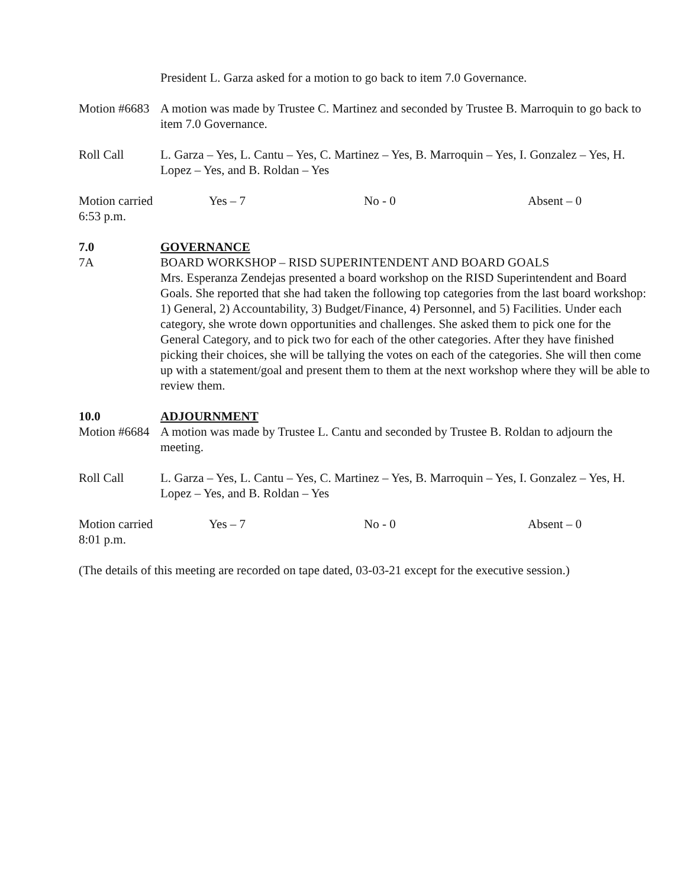President L. Garza asked for a motion to go back to item 7.0 Governance.
Motion #6683
A motion was made by Trustee C. Martinez and seconded by Trustee B. Marroquin to go back to item 7.0 Governance.
Roll Call L. Garza – Yes, L. Cantu – Yes, C. Martinez – Yes, B. Marroquin – Yes, I. Gonzalez – Yes, H. Lopez – Yes, and B. Roldan – Yes
Motion carried Yes – 7 No - 0 Absent – 0
6:53 p.m.
7.0 GOVERNANCE
7A BOARD WORKSHOP – RISD SUPERINTENDENT AND BOARD GOALS
Mrs. Esperanza Zendejas presented a board workshop on the RISD Superintendent and Board Goals. She reported that she had taken the following top categories from the last board workshop: 1) General, 2) Accountability, 3) Budget/Finance, 4) Personnel, and 5) Facilities. Under each category, she wrote down opportunities and challenges. She asked them to pick one for the General Category, and to pick two for each of the other categories. After they have finished picking their choices, she will be tallying the votes on each of the categories. She will then come up with a statement/goal and present them to them at the next workshop where they will be able to review them.
10.0 ADJOURNMENT
Motion #6684
A motion was made by Trustee L. Cantu and seconded by Trustee B. Roldan to adjourn the meeting.
Roll Call L. Garza – Yes, L. Cantu – Yes, C. Martinez – Yes, B. Marroquin – Yes, I. Gonzalez – Yes, H. Lopez – Yes, and B. Roldan – Yes
Motion carried Yes – 7 No - 0 Absent – 0
8:01 p.m.
(The details of this meeting are recorded on tape dated, 03-03-21 except for the executive session.)